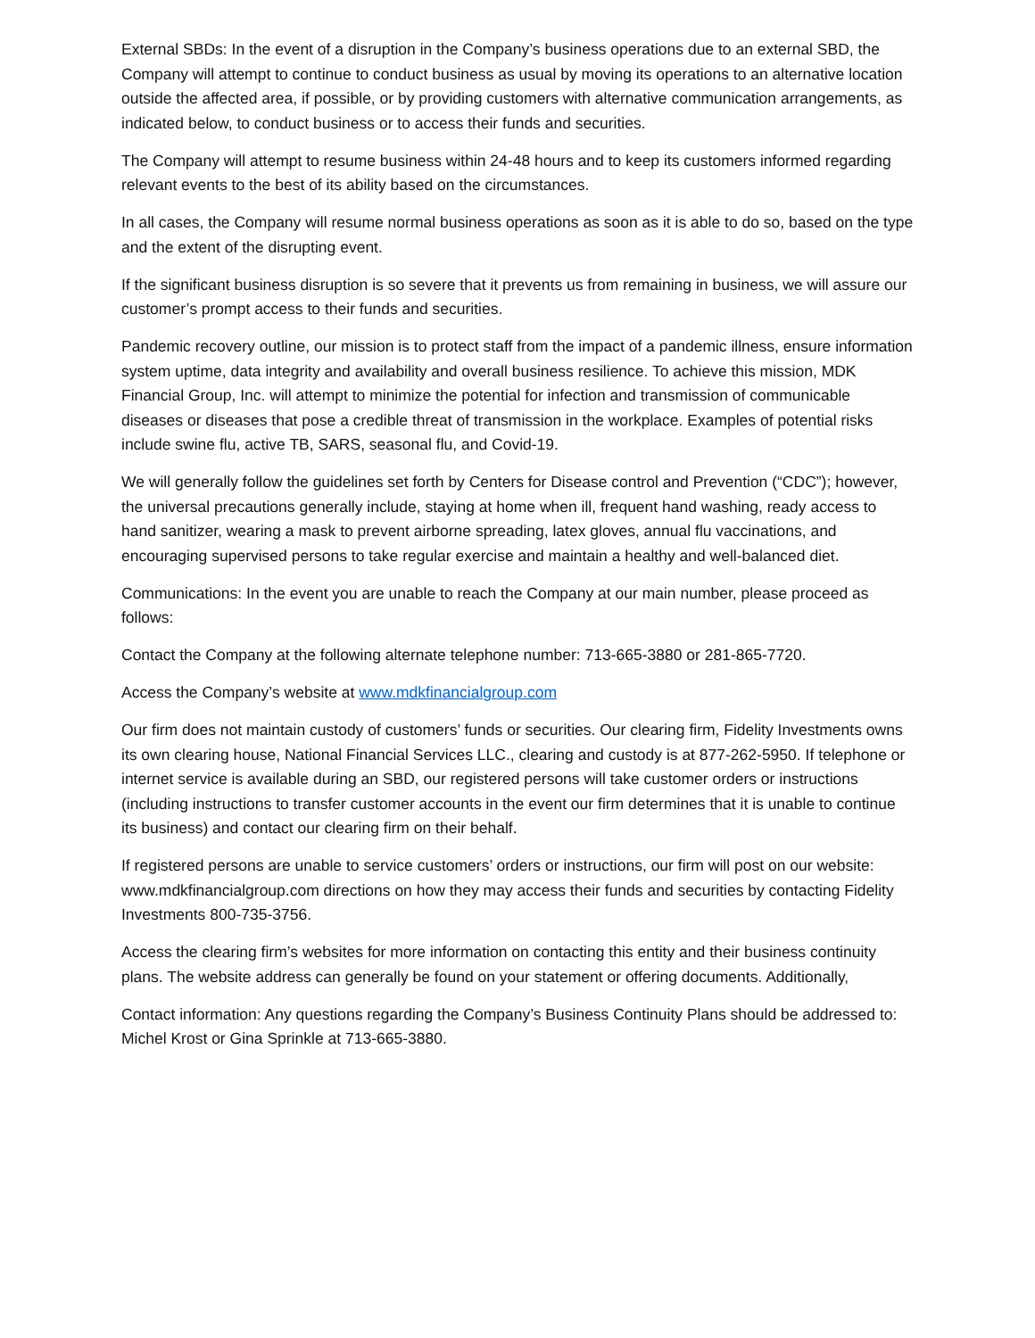External SBDs: In the event of a disruption in the Company’s business operations due to an external SBD, the Company will attempt to continue to conduct business as usual by moving its operations to an alternative location outside the affected area, if possible, or by providing customers with alternative communication arrangements, as indicated below, to conduct business or to access their funds and securities.
The Company will attempt to resume business within 24-48 hours and to keep its customers informed regarding relevant events to the best of its ability based on the circumstances.
In all cases, the Company will resume normal business operations as soon as it is able to do so, based on the type and the extent of the disrupting event.
If the significant business disruption is so severe that it prevents us from remaining in business, we will assure our customer’s prompt access to their funds and securities.
Pandemic recovery outline, our mission is to protect staff from the impact of a pandemic illness, ensure information system uptime, data integrity and availability and overall business resilience. To achieve this mission, MDK Financial Group, Inc. will attempt to minimize the potential for infection and transmission of communicable diseases or diseases that pose a credible threat of transmission in the workplace. Examples of potential risks include swine flu, active TB, SARS, seasonal flu, and Covid-19.
We will generally follow the guidelines set forth by Centers for Disease control and Prevention (“CDC”); however, the universal precautions generally include, staying at home when ill, frequent hand washing, ready access to hand sanitizer, wearing a mask to prevent airborne spreading, latex gloves, annual flu vaccinations, and encouraging supervised persons to take regular exercise and maintain a healthy and well-balanced diet.
Communications: In the event you are unable to reach the Company at our main number, please proceed as follows:
Contact the Company at the following alternate telephone number: 713-665-3880 or 281-865-7720.
Access the Company’s website at www.mdkfinancialgroup.com
Our firm does not maintain custody of customers’ funds or securities. Our clearing firm, Fidelity Investments owns its own clearing house, National Financial Services LLC., clearing and custody is at 877-262-5950. If telephone or internet service is available during an SBD, our registered persons will take customer orders or instructions (including instructions to transfer customer accounts in the event our firm determines that it is unable to continue its business) and contact our clearing firm on their behalf.
If registered persons are unable to service customers’ orders or instructions, our firm will post on our website: www.mdkfinancialgroup.com directions on how they may access their funds and securities by contacting Fidelity Investments 800-735-3756.
Access the clearing firm’s websites for more information on contacting this entity and their business continuity plans. The website address can generally be found on your statement or offering documents. Additionally,
Contact information: Any questions regarding the Company’s Business Continuity Plans should be addressed to: Michel Krost or Gina Sprinkle at 713-665-3880.